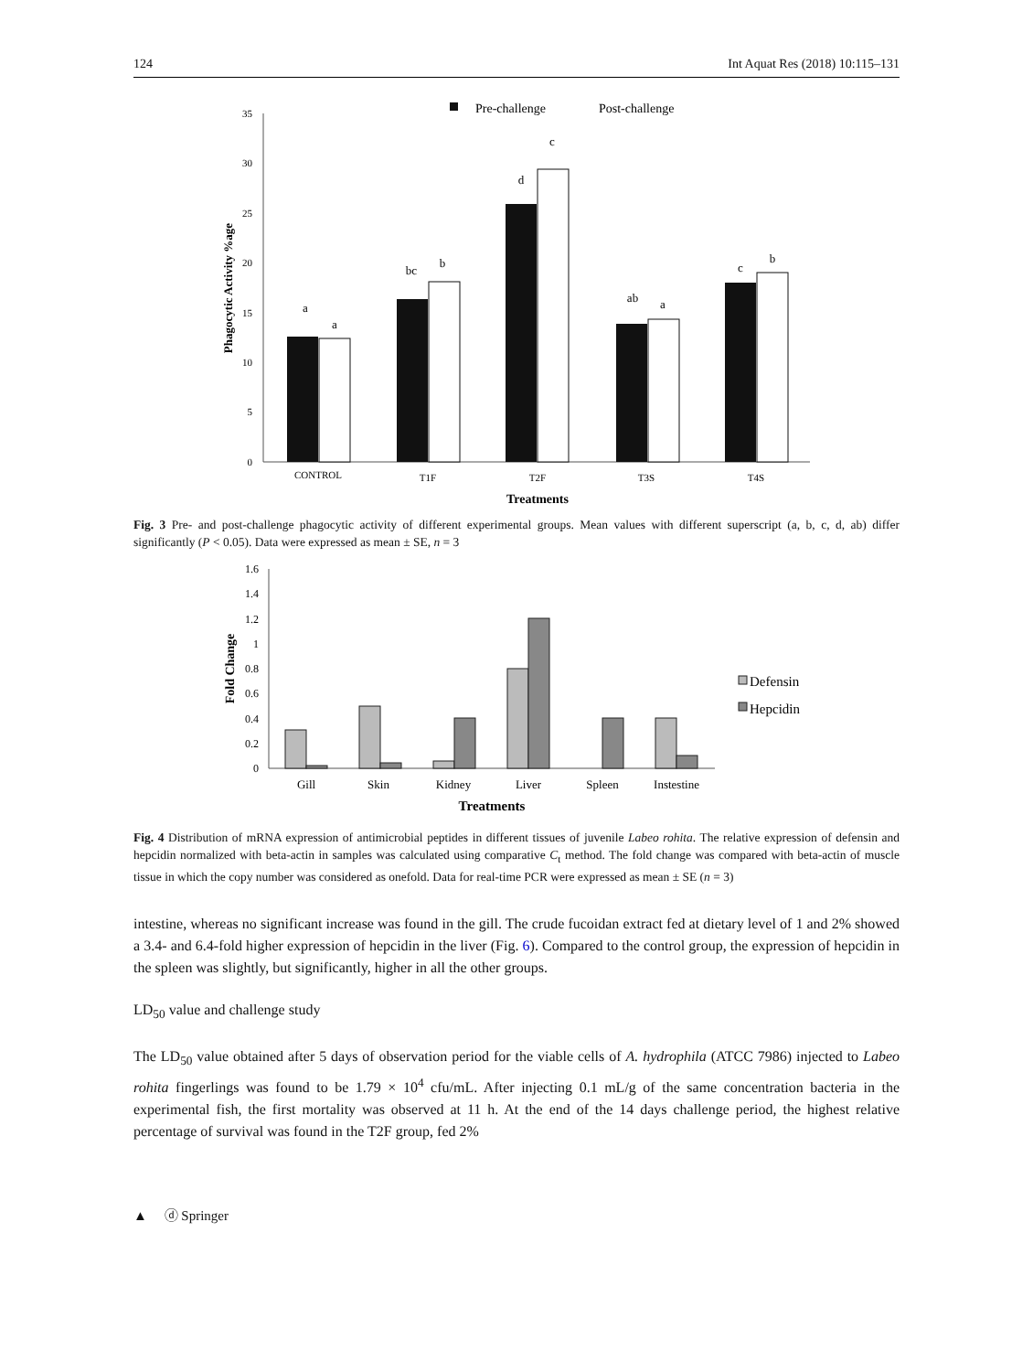124 Int Aquat Res (2018) 10:115–131
Pre-challenge
Post-challenge
0
5
10
15
20
25
30
35
Phagocytic Activity %age
a
a
bc
b
d
c
ab
a
c
b
CONTROL
T1F
T2F
T3S
T4S
Treatments
Fig. 3 Pre- and post-challenge phagocytic activity of different experimental groups. Mean values with different superscript (a, b, c, d, ab) differ significantly (P < 0.05). Data were expressed as mean ± SE, n = 3
0
0.2
0.4
0.6
0.8
1
1.2
1.4
1.6
Fold Change
Gill
Skin
Kidney
Liver
Spleen
Instestine
Treatments
Defensin
Hepcidin
Fig. 4 Distribution of mRNA expression of antimicrobial peptides in different tissues of juvenile Labeo rohita. The relative expression of defensin and hepcidin normalized with beta-actin in samples was calculated using comparative C<sub>t</sub> method. The fold change was compared with beta-actin of muscle tissue in which the copy number was considered as onefold. Data for real-time PCR were expressed as mean ± SE (n = 3)
intestine, whereas no significant increase was found in the gill. The crude fucoidan extract fed at dietary level of 1 and 2% showed a 3.4- and 6.4-fold higher expression of hepcidin in the liver (Fig. 6). Compared to the control group, the expression of hepcidin in the spleen was slightly, but significantly, higher in all the other groups.
LD<sub>50</sub> value and challenge study
The LD<sub>50</sub> value obtained after 5 days of observation period for the viable cells of A. hydrophila (ATCC 7986) injected to Labeo rohita fingerlings was found to be 1.79 × 10<sup>4</sup> cfu/mL. After injecting 0.1 mL/g of the same concentration bacteria in the experimental fish, the first mortality was observed at 11 h. At the end of the 14 days challenge period, the highest relative percentage of survival was found in the T2F group, fed 2%
▲ ⓓ Springer